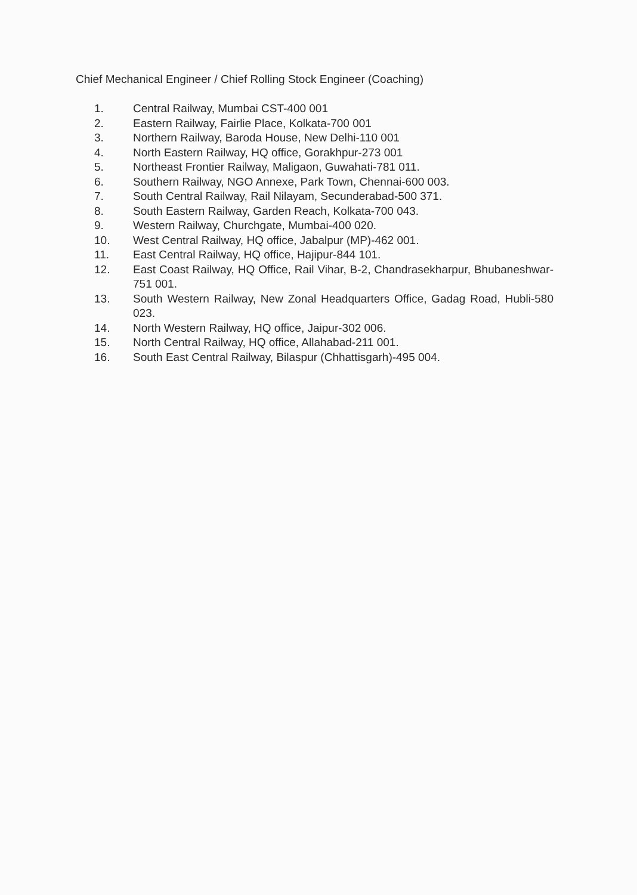Chief Mechanical Engineer / Chief Rolling Stock Engineer (Coaching)
1. Central Railway, Mumbai CST-400 001
2. Eastern Railway, Fairlie Place, Kolkata-700 001
3. Northern Railway, Baroda House, New Delhi-110 001
4. North Eastern Railway, HQ office, Gorakhpur-273 001
5. Northeast Frontier Railway, Maligaon, Guwahati-781 011.
6. Southern Railway, NGO Annexe, Park Town, Chennai-600 003.
7. South Central Railway, Rail Nilayam, Secunderabad-500 371.
8. South Eastern Railway, Garden Reach, Kolkata-700 043.
9. Western Railway, Churchgate, Mumbai-400 020.
10. West Central Railway, HQ office, Jabalpur (MP)-462 001.
11. East Central Railway, HQ office, Hajipur-844 101.
12. East Coast Railway, HQ Office, Rail Vihar, B-2, Chandrasekharpur, Bhubaneshwar-751 001.
13. South Western Railway, New Zonal Headquarters Office, Gadag Road, Hubli-580 023.
14. North Western Railway, HQ office, Jaipur-302 006.
15. North Central Railway, HQ office, Allahabad-211 001.
16. South East Central Railway, Bilaspur (Chhattisgarh)-495 004.